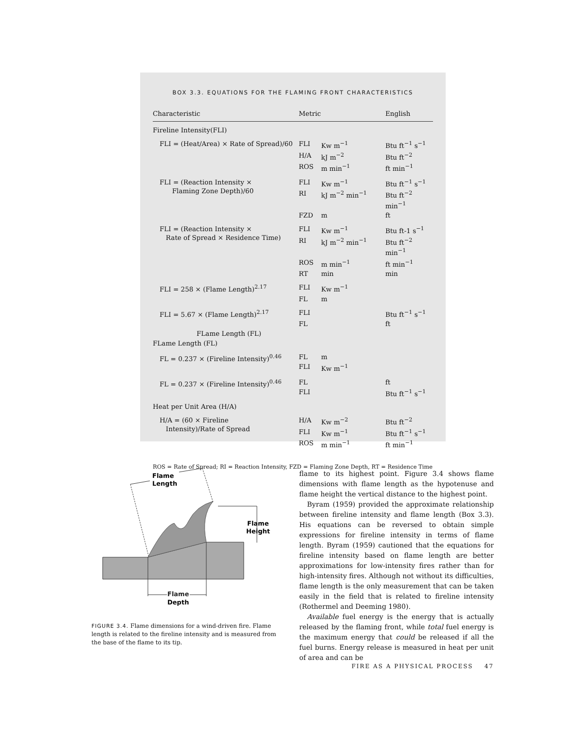BOX 3.3. EQUATIONS FOR THE FLAMING FRONT CHARACTERISTICS
| Characteristic | Metric | | English |
| --- | --- | --- | --- |
| Fireline Intensity(FLI) | | | |
| FLI = (Heat/Area) × Rate of Spread)/60 | FLI | Kw m<sup>−1</sup> | Btu ft<sup>−1</sup> s<sup>−1</sup> |
| | H/A | kJ m<sup>−2</sup> | Btu ft<sup>−2</sup> |
| | ROS | m min<sup>−1</sup> | ft min<sup>−1</sup> |
| FLI = (Reaction Intensity × Flaming Zone Depth)/60 | FLI | Kw m<sup>−1</sup> | Btu ft<sup>−1</sup> s<sup>−1</sup> |
| | RI | kJ m<sup>−2</sup> min<sup>−1</sup> | Btu ft<sup>−2</sup> min<sup>−1</sup> |
| | FZD | m | ft |
| FLI = (Reaction Intensity × Rate of Spread × Residence Time) | FLI | Kw m<sup>−1</sup> | Btu ft-1 s<sup>−1</sup> |
| | RI | kJ m<sup>−2</sup> min<sup>−1</sup> | Btu ft<sup>−2</sup> min<sup>−1</sup> |
| | ROS | m min<sup>−1</sup> | ft min<sup>−1</sup> |
| | RT | min | min |
| FLI = 258 × (Flame Length)<sup>2.17</sup> | FLI | Kw m<sup>−1</sup> | |
| | FL | m | |
| FLI = 5.67 × (Flame Length)<sup>2.17</sup> | FLI | | Btu ft<sup>−1</sup> s<sup>−1</sup> |
| | FL | | ft |
| FLame Length (FL) | | | |
| FLame Length (FL) | | | |
| FL = 0.237 × (Fireline Intensity)<sup>0.46</sup> | FL | m | |
| | FLI | Kw m<sup>−1</sup> | |
| FL = 0.237 × (Fireline Intensity)<sup>0.46</sup> | FL | | ft |
| | FLI | | Btu ft<sup>−1</sup> s<sup>−1</sup> |
| Heat per Unit Area (H/A) | | | |
| H/A = (60 × Fireline Intensity)/Rate of Spread | H/A | Kw m<sup>−2</sup> | Btu ft<sup>−2</sup> |
| | FLI | Kw m<sup>−1</sup> | Btu ft<sup>−1</sup> s<sup>−1</sup> |
| | ROS | m min<sup>−1</sup> | ft min<sup>−1</sup> |
ROS = Rate of Spread; RI = Reaction Intensity, FZD = Flaming Zone Depth, RT = Residence Time
Flame
Length
Flame
Height
Flame
Depth
FIGURE 3.4. Flame dimensions for a wind-driven fire. Flame length is related to the fireline intensity and is measured from the base of the flame to its tip.
flame to its highest point. Figure 3.4 shows flame dimensions with flame length as the hypotenuse and flame height the vertical distance to the highest point.
Byram (1959) provided the approximate relationship between fireline intensity and flame length (Box 3.3). His equations can be reversed to obtain simple expressions for fireline intensity in terms of flame length. Byram (1959) cautioned that the equations for fireline intensity based on flame length are better approximations for low-intensity fires rather than for high-intensity fires. Although not without its difficulties, flame length is the only measurement that can be taken easily in the field that is related to fireline intensity (Rothermel and Deeming 1980).
Available fuel energy is the energy that is actually released by the flaming front, while total fuel energy is the maximum energy that could be released if all the fuel burns. Energy release is measured in heat per unit of area and can be
FIRE AS A PHYSICAL PROCESS 47